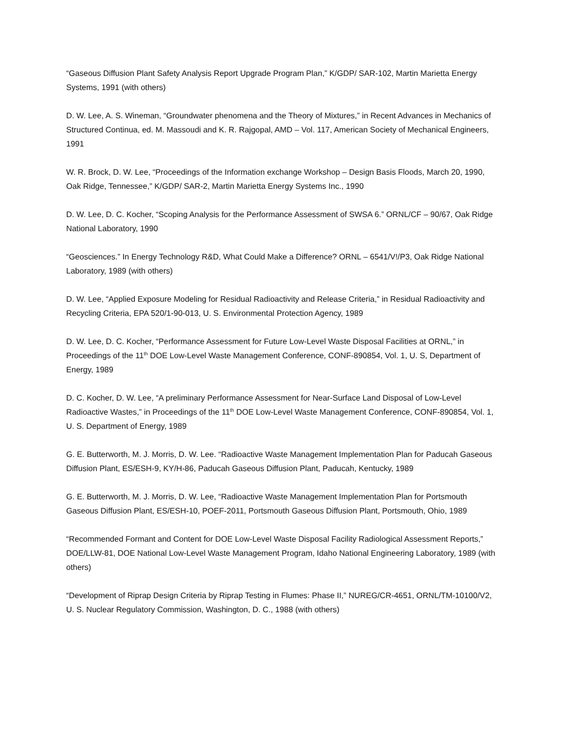“Gaseous Diffusion Plant Safety Analysis Report Upgrade Program Plan,” K/GDP/ SAR-102, Martin Marietta Energy Systems, 1991 (with others)
D. W. Lee, A. S. Wineman, “Groundwater phenomena and the Theory of Mixtures,” in Recent Advances in Mechanics of Structured Continua, ed. M. Massoudi and K. R. Rajgopal, AMD – Vol. 117, American Society of Mechanical Engineers, 1991
W. R. Brock, D. W. Lee, “Proceedings of the Information exchange Workshop – Design Basis Floods, March 20, 1990, Oak Ridge, Tennessee,” K/GDP/ SAR-2, Martin Marietta Energy Systems Inc., 1990
D. W. Lee, D. C. Kocher, “Scoping Analysis for the Performance Assessment of SWSA 6.” ORNL/CF – 90/67, Oak Ridge National Laboratory, 1990
“Geosciences.” In Energy Technology R&D, What Could Make a Difference? ORNL – 6541/V!/P3, Oak Ridge National Laboratory, 1989 (with others)
D. W. Lee, “Applied Exposure Modeling for Residual Radioactivity and Release Criteria,” in Residual Radioactivity and Recycling Criteria, EPA 520/1-90-013, U. S. Environmental Protection Agency, 1989
D. W. Lee, D. C. Kocher, “Performance Assessment for Future Low-Level Waste Disposal Facilities at ORNL,” in Proceedings of the 11<sup>th</sup> DOE Low-Level Waste Management Conference, CONF-890854, Vol. 1, U. S, Department of Energy, 1989
D. C. Kocher, D. W. Lee, “A preliminary Performance Assessment for Near-Surface Land Disposal of Low-Level Radioactive Wastes,” in Proceedings of the 11<sup>th</sup> DOE Low-Level Waste Management Conference, CONF-890854, Vol. 1, U. S. Department of Energy, 1989
G. E. Butterworth, M. J. Morris, D. W. Lee. “Radioactive Waste Management Implementation Plan for Paducah Gaseous Diffusion Plant, ES/ESH-9, KY/H-86, Paducah Gaseous Diffusion Plant, Paducah, Kentucky, 1989
G. E. Butterworth, M. J. Morris, D. W. Lee, “Radioactive Waste Management Implementation Plan for Portsmouth Gaseous Diffusion Plant, ES/ESH-10, POEF-2011, Portsmouth Gaseous Diffusion Plant, Portsmouth, Ohio, 1989
“Recommended Formant and Content for DOE Low-Level Waste Disposal Facility Radiological Assessment Reports,” DOE/LLW-81, DOE National Low-Level Waste Management Program, Idaho National Engineering Laboratory, 1989 (with others)
“Development of Riprap Design Criteria by Riprap Testing in Flumes: Phase II,” NUREG/CR-4651, ORNL/TM-10100/V2, U. S. Nuclear Regulatory Commission, Washington, D. C., 1988 (with others)